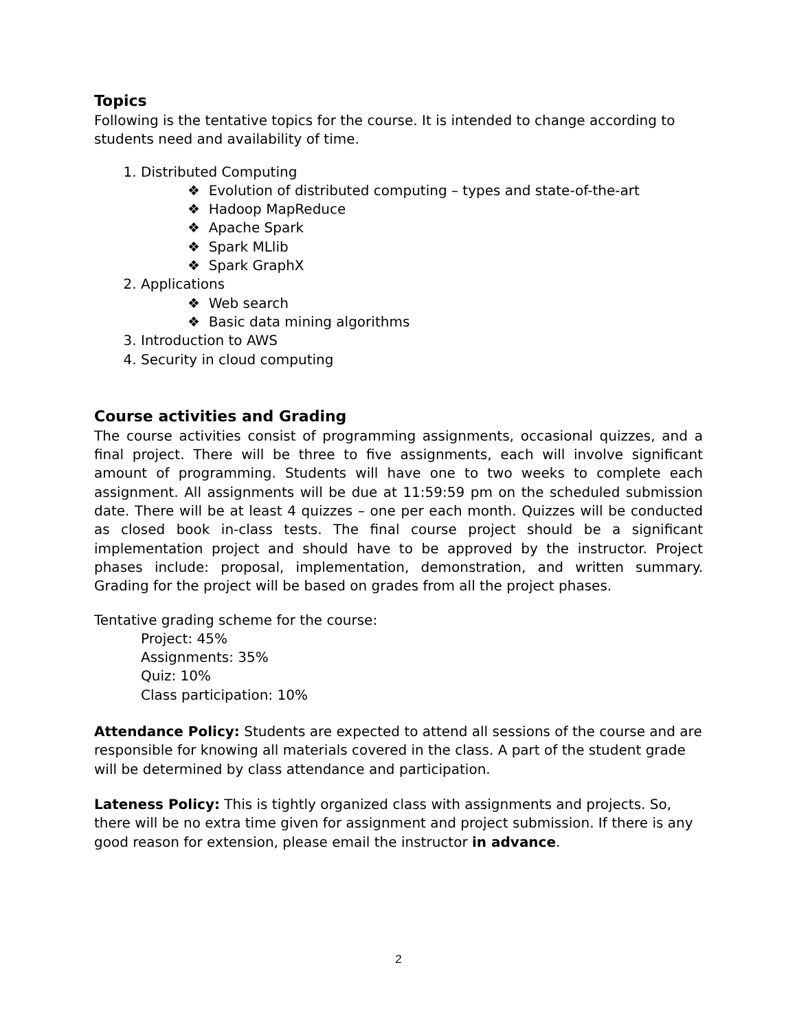Topics
Following is the tentative topics for the course. It is intended to change according to students need and availability of time.
1. Distributed Computing
❖ Evolution of distributed computing – types and state-of-the-art
❖ Hadoop MapReduce
❖ Apache Spark
❖ Spark MLlib
❖ Spark GraphX
2. Applications
❖ Web search
❖ Basic data mining algorithms
3. Introduction to AWS
4. Security in cloud computing
Course activities and Grading
The course activities consist of programming assignments, occasional quizzes, and a final project. There will be three to five assignments, each will involve significant amount of programming. Students will have one to two weeks to complete each assignment. All assignments will be due at 11:59:59 pm on the scheduled submission date. There will be at least 4 quizzes – one per each month. Quizzes will be conducted as closed book in-class tests. The final course project should be a significant implementation project and should have to be approved by the instructor. Project phases include: proposal, implementation, demonstration, and written summary. Grading for the project will be based on grades from all the project phases.
Tentative grading scheme for the course:
Project: 45%
Assignments: 35%
Quiz: 10%
Class participation: 10%
Attendance Policy: Students are expected to attend all sessions of the course and are responsible for knowing all materials covered in the class. A part of the student grade will be determined by class attendance and participation.
Lateness Policy: This is tightly organized class with assignments and projects. So, there will be no extra time given for assignment and project submission. If there is any good reason for extension, please email the instructor in advance.
2